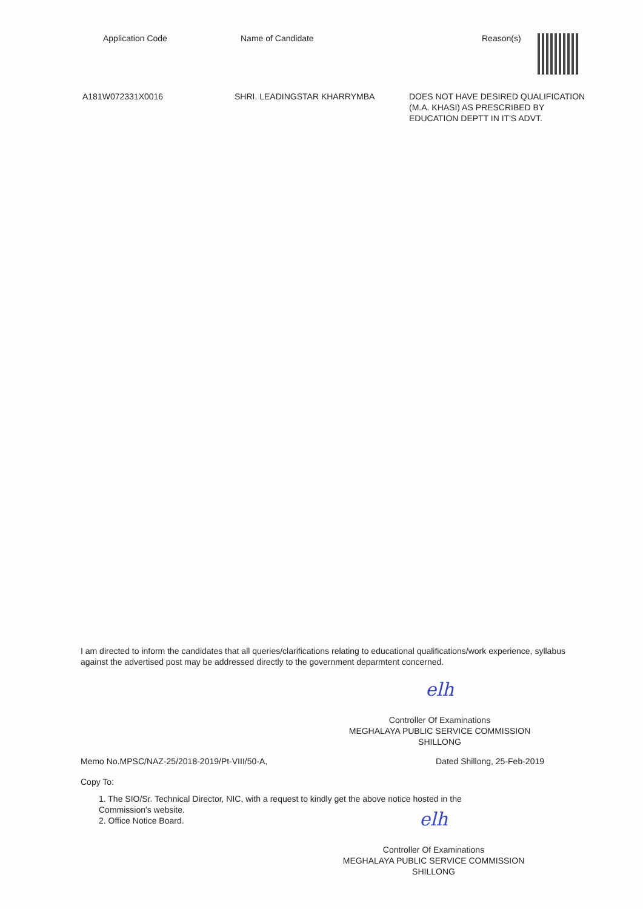| Application Code | Name of Candidate | Reason(s) |
| --- | --- | --- |
| A181W072331X0016 | SHRI. LEADINGSTAR KHARRYMBA | DOES NOT HAVE DESIRED QUALIFICATION (M.A. KHASI) AS PRESCRIBED BY EDUCATION DEPTT IN IT'S ADVT. |
I am directed to inform the candidates that all queries/clarifications relating to educational qualifications/work experience, syllabus against the advertised post may be addressed directly to the government deparmtent concerned.
elh
Controller Of Examinations
MEGHALAYA PUBLIC SERVICE COMMISSION
SHILLONG
Memo No.MPSC/NAZ-25/2018-2019/Pt-VIII/50-A, Dated Shillong, 25-Feb-2019
Copy To:
1. The SIO/Sr. Technical Director, NIC, with a request to kindly get the above notice hosted in the
Commission's website.
2. Office Notice Board.
elh
Controller Of Examinations
MEGHALAYA PUBLIC SERVICE COMMISSION
SHILLONG